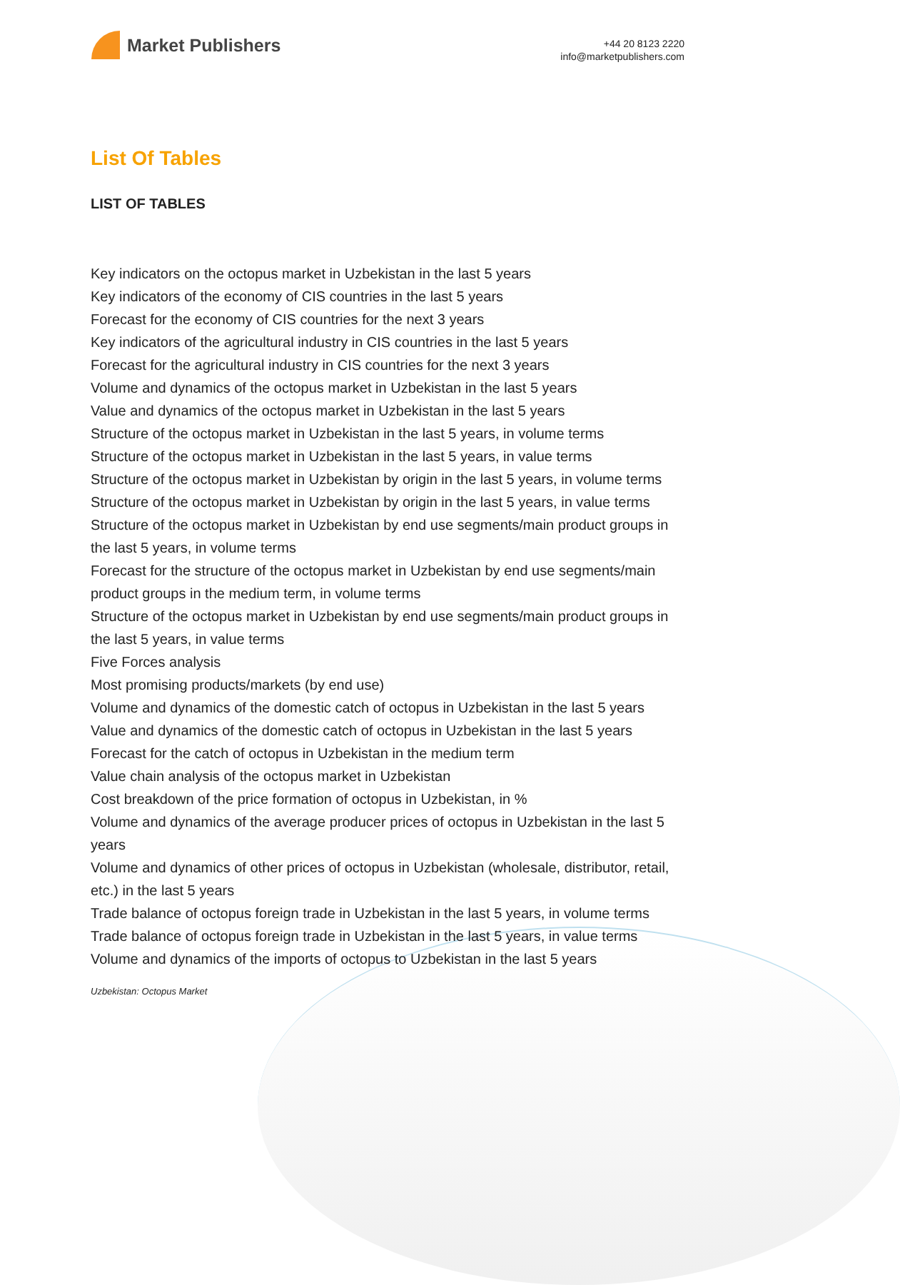Market Publishers
+44 20 8123 2220
info@marketpublishers.com
List Of Tables
LIST OF TABLES
Key indicators on the octopus market in Uzbekistan in the last 5 years
Key indicators of the economy of CIS countries in the last 5 years
Forecast for the economy of CIS countries for the next 3 years
Key indicators of the agricultural industry in CIS countries in the last 5 years
Forecast for the agricultural industry in CIS countries for the next 3 years
Volume and dynamics of the octopus market in Uzbekistan in the last 5 years
Value and dynamics of the octopus market in Uzbekistan in the last 5 years
Structure of the octopus market in Uzbekistan in the last 5 years, in volume terms
Structure of the octopus market in Uzbekistan in the last 5 years, in value terms
Structure of the octopus market in Uzbekistan by origin in the last 5 years, in volume terms
Structure of the octopus market in Uzbekistan by origin in the last 5 years, in value terms
Structure of the octopus market in Uzbekistan by end use segments/main product groups in the last 5 years, in volume terms
Forecast for the structure of the octopus market in Uzbekistan by end use segments/main product groups in the medium term, in volume terms
Structure of the octopus market in Uzbekistan by end use segments/main product groups in the last 5 years, in value terms
Five Forces analysis
Most promising products/markets (by end use)
Volume and dynamics of the domestic catch of octopus in Uzbekistan in the last 5 years
Value and dynamics of the domestic catch of octopus in Uzbekistan in the last 5 years
Forecast for the catch of octopus in Uzbekistan in the medium term
Value chain analysis of the octopus market in Uzbekistan
Cost breakdown of the price formation of octopus in Uzbekistan, in %
Volume and dynamics of the average producer prices of octopus in Uzbekistan in the last 5 years
Volume and dynamics of other prices of octopus in Uzbekistan (wholesale, distributor, retail, etc.) in the last 5 years
Trade balance of octopus foreign trade in Uzbekistan in the last 5 years, in volume terms
Trade balance of octopus foreign trade in Uzbekistan in the last 5 years, in value terms
Volume and dynamics of the imports of octopus to Uzbekistan in the last 5 years
Uzbekistan: Octopus Market